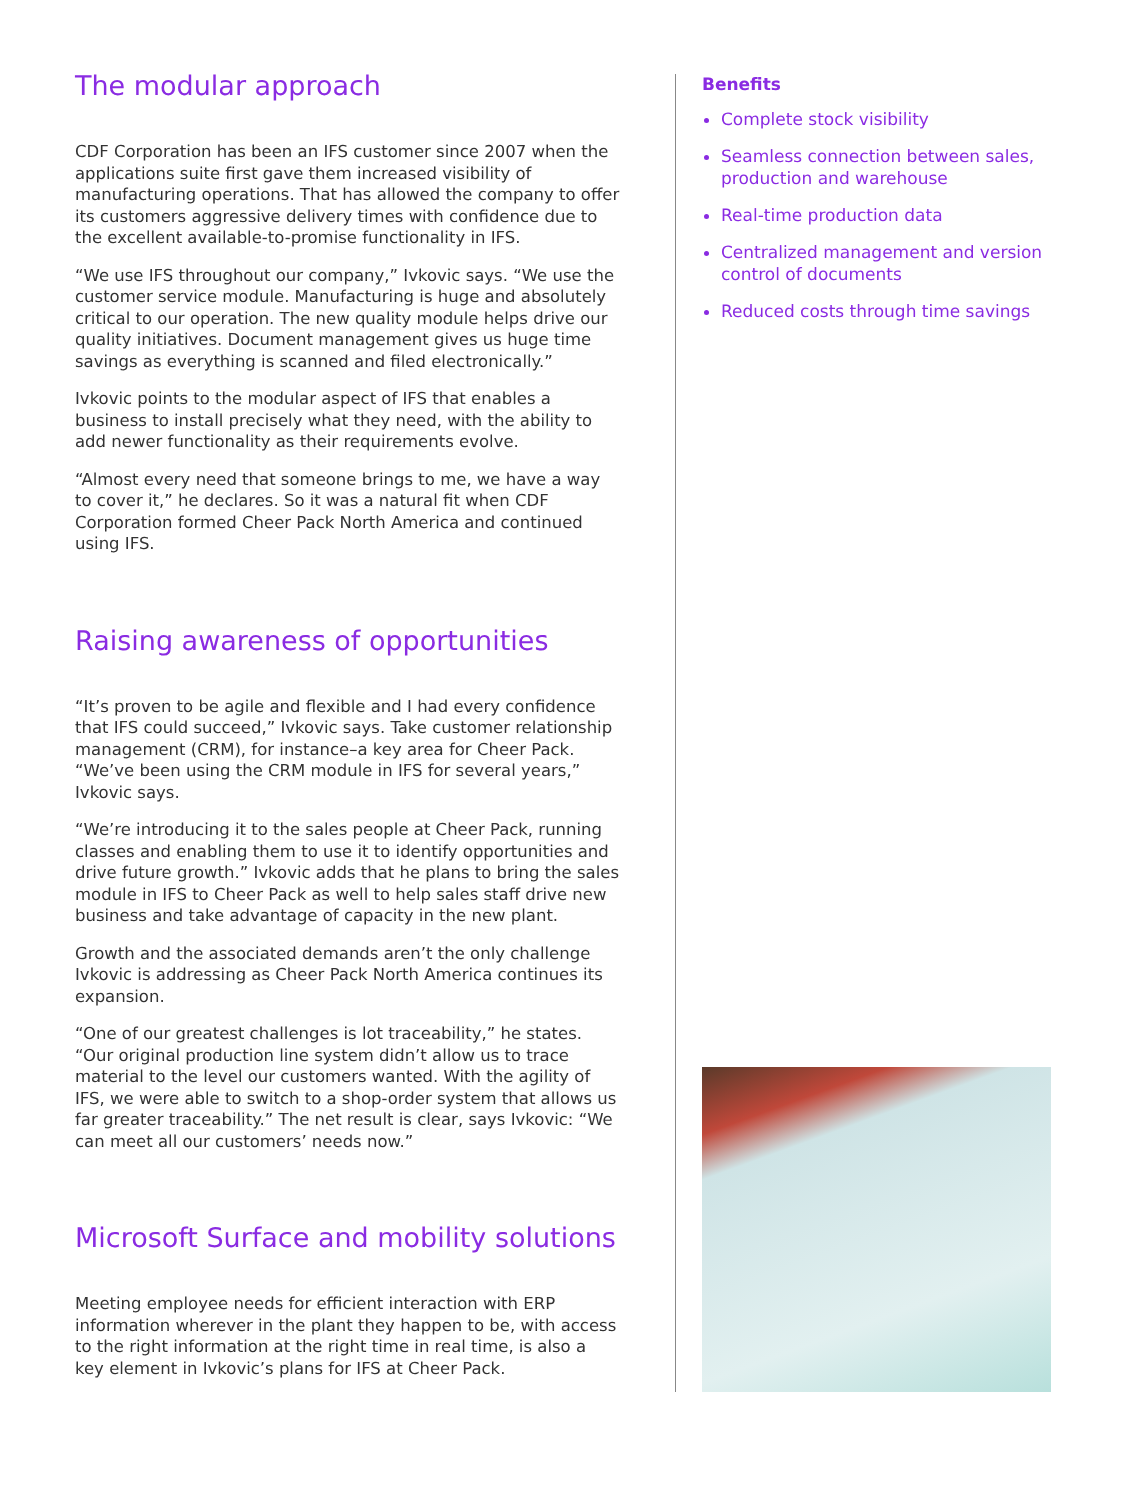The modular approach
CDF Corporation has been an IFS customer since 2007 when the applications suite first gave them increased visibility of manufacturing operations. That has allowed the company to offer its customers aggressive delivery times with confidence due to the excellent available-to-promise functionality in IFS.
“We use IFS throughout our company,” Ivkovic says. “We use the customer service module. Manufacturing is huge and absolutely critical to our operation. The new quality module helps drive our quality initiatives. Document management gives us huge time savings as everything is scanned and filed electronically.”
Ivkovic points to the modular aspect of IFS that enables a business to install precisely what they need, with the ability to add newer functionality as their requirements evolve.
“Almost every need that someone brings to me, we have a way to cover it,” he declares. So it was a natural fit when CDF Corporation formed Cheer Pack North America and continued using IFS.
Raising awareness of opportunities
“It’s proven to be agile and flexible and I had every confidence that IFS could succeed,” Ivkovic says. Take customer relationship management (CRM), for instance–a key area for Cheer Pack. “We’ve been using the CRM module in IFS for several years,” Ivkovic says.
“We’re introducing it to the sales people at Cheer Pack, running classes and enabling them to use it to identify opportunities and drive future growth.” Ivkovic adds that he plans to bring the sales module in IFS to Cheer Pack as well to help sales staff drive new business and take advantage of capacity in the new plant.
Growth and the associated demands aren’t the only challenge Ivkovic is addressing as Cheer Pack North America continues its expansion.
“One of our greatest challenges is lot traceability,” he states. “Our original production line system didn’t allow us to trace material to the level our customers wanted. With the agility of IFS, we were able to switch to a shop-order system that allows us far greater traceability.” The net result is clear, says Ivkovic: “We can meet all our customers’ needs now.”
Microsoft Surface and mobility solutions
Meeting employee needs for efficient interaction with ERP information wherever in the plant they happen to be, with access to the right information at the right time in real time, is also a key element in Ivkovic’s plans for IFS at Cheer Pack.
Benefits
Complete stock visibility
Seamless connection between sales, production and warehouse
Real-time production data
Centralized management and version control of documents
Reduced costs through time savings